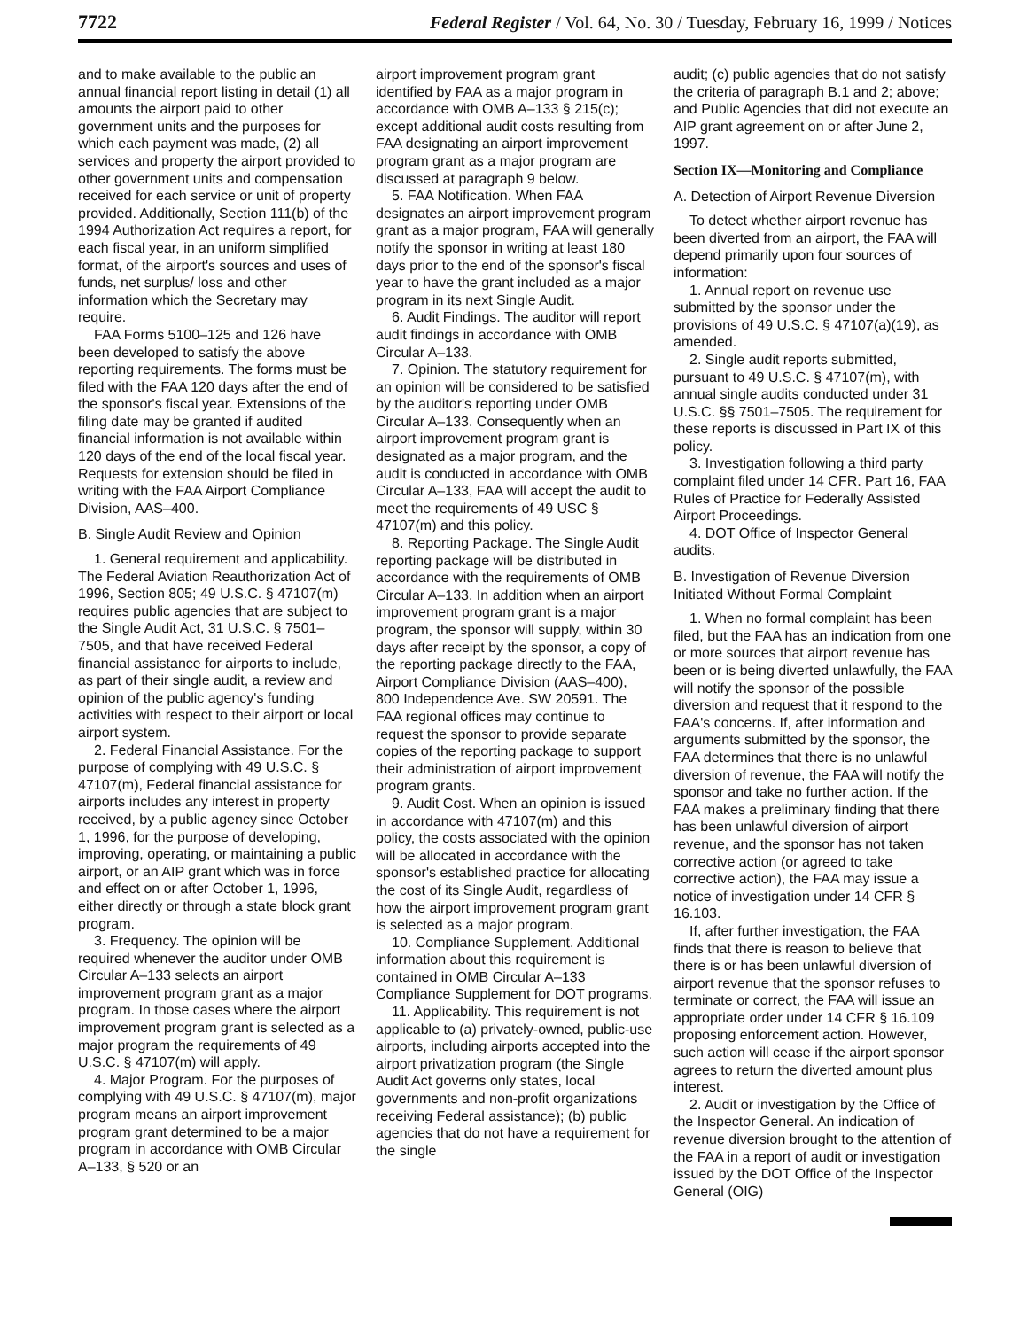7722 Federal Register / Vol. 64, No. 30 / Tuesday, February 16, 1999 / Notices
and to make available to the public an annual financial report listing in detail (1) all amounts the airport paid to other government units and the purposes for which each payment was made, (2) all services and property the airport provided to other government units and compensation received for each service or unit of property provided. Additionally, Section 111(b) of the 1994 Authorization Act requires a report, for each fiscal year, in an uniform simplified format, of the airport's sources and uses of funds, net surplus/ loss and other information which the Secretary may require.
FAA Forms 5100–125 and 126 have been developed to satisfy the above reporting requirements. The forms must be filed with the FAA 120 days after the end of the sponsor's fiscal year. Extensions of the filing date may be granted if audited financial information is not available within 120 days of the end of the local fiscal year. Requests for extension should be filed in writing with the FAA Airport Compliance Division, AAS–400.
B. Single Audit Review and Opinion
1. General requirement and applicability. The Federal Aviation Reauthorization Act of 1996, Section 805; 49 U.S.C. § 47107(m) requires public agencies that are subject to the Single Audit Act, 31 U.S.C. § 7501–7505, and that have received Federal financial assistance for airports to include, as part of their single audit, a review and opinion of the public agency's funding activities with respect to their airport or local airport system.
2. Federal Financial Assistance. For the purpose of complying with 49 U.S.C. § 47107(m), Federal financial assistance for airports includes any interest in property received, by a public agency since October 1, 1996, for the purpose of developing, improving, operating, or maintaining a public airport, or an AIP grant which was in force and effect on or after October 1, 1996, either directly or through a state block grant program.
3. Frequency. The opinion will be required whenever the auditor under OMB Circular A–133 selects an airport improvement program grant as a major program. In those cases where the airport improvement program grant is selected as a major program the requirements of 49 U.S.C. § 47107(m) will apply.
4. Major Program. For the purposes of complying with 49 U.S.C. § 47107(m), major program means an airport improvement program grant determined to be a major program in accordance with OMB Circular A–133, § 520 or an
airport improvement program grant identified by FAA as a major program in accordance with OMB A–133 § 215(c); except additional audit costs resulting from FAA designating an airport improvement program grant as a major program are discussed at paragraph 9 below.
5. FAA Notification. When FAA designates an airport improvement program grant as a major program, FAA will generally notify the sponsor in writing at least 180 days prior to the end of the sponsor's fiscal year to have the grant included as a major program in its next Single Audit.
6. Audit Findings. The auditor will report audit findings in accordance with OMB Circular A–133.
7. Opinion. The statutory requirement for an opinion will be considered to be satisfied by the auditor's reporting under OMB Circular A–133. Consequently when an airport improvement program grant is designated as a major program, and the audit is conducted in accordance with OMB Circular A–133, FAA will accept the audit to meet the requirements of 49 USC § 47107(m) and this policy.
8. Reporting Package. The Single Audit reporting package will be distributed in accordance with the requirements of OMB Circular A–133. In addition when an airport improvement program grant is a major program, the sponsor will supply, within 30 days after receipt by the sponsor, a copy of the reporting package directly to the FAA, Airport Compliance Division (AAS–400), 800 Independence Ave. SW 20591. The FAA regional offices may continue to request the sponsor to provide separate copies of the reporting package to support their administration of airport improvement program grants.
9. Audit Cost. When an opinion is issued in accordance with 47107(m) and this policy, the costs associated with the opinion will be allocated in accordance with the sponsor's established practice for allocating the cost of its Single Audit, regardless of how the airport improvement program grant is selected as a major program.
10. Compliance Supplement. Additional information about this requirement is contained in OMB Circular A–133 Compliance Supplement for DOT programs.
11. Applicability. This requirement is not applicable to (a) privately-owned, public-use airports, including airports accepted into the airport privatization program (the Single Audit Act governs only states, local governments and non-profit organizations receiving Federal assistance); (b) public agencies that do not have a requirement for the single
audit; (c) public agencies that do not satisfy the criteria of paragraph B.1 and 2; above; and Public Agencies that did not execute an AIP grant agreement on or after June 2, 1997.
Section IX—Monitoring and Compliance
A. Detection of Airport Revenue Diversion
To detect whether airport revenue has been diverted from an airport, the FAA will depend primarily upon four sources of information:
1. Annual report on revenue use submitted by the sponsor under the provisions of 49 U.S.C. § 47107(a)(19), as amended.
2. Single audit reports submitted, pursuant to 49 U.S.C. § 47107(m), with annual single audits conducted under 31 U.S.C. §§ 7501–7505. The requirement for these reports is discussed in Part IX of this policy.
3. Investigation following a third party complaint filed under 14 CFR. Part 16, FAA Rules of Practice for Federally Assisted Airport Proceedings.
4. DOT Office of Inspector General audits.
B. Investigation of Revenue Diversion Initiated Without Formal Complaint
1. When no formal complaint has been filed, but the FAA has an indication from one or more sources that airport revenue has been or is being diverted unlawfully, the FAA will notify the sponsor of the possible diversion and request that it respond to the FAA's concerns. If, after information and arguments submitted by the sponsor, the FAA determines that there is no unlawful diversion of revenue, the FAA will notify the sponsor and take no further action. If the FAA makes a preliminary finding that there has been unlawful diversion of airport revenue, and the sponsor has not taken corrective action (or agreed to take corrective action), the FAA may issue a notice of investigation under 14 CFR § 16.103.
If, after further investigation, the FAA finds that there is reason to believe that there is or has been unlawful diversion of airport revenue that the sponsor refuses to terminate or correct, the FAA will issue an appropriate order under 14 CFR § 16.109 proposing enforcement action. However, such action will cease if the airport sponsor agrees to return the diverted amount plus interest.
2. Audit or investigation by the Office of the Inspector General. An indication of revenue diversion brought to the attention of the FAA in a report of audit or investigation issued by the DOT Office of the Inspector General (OIG)